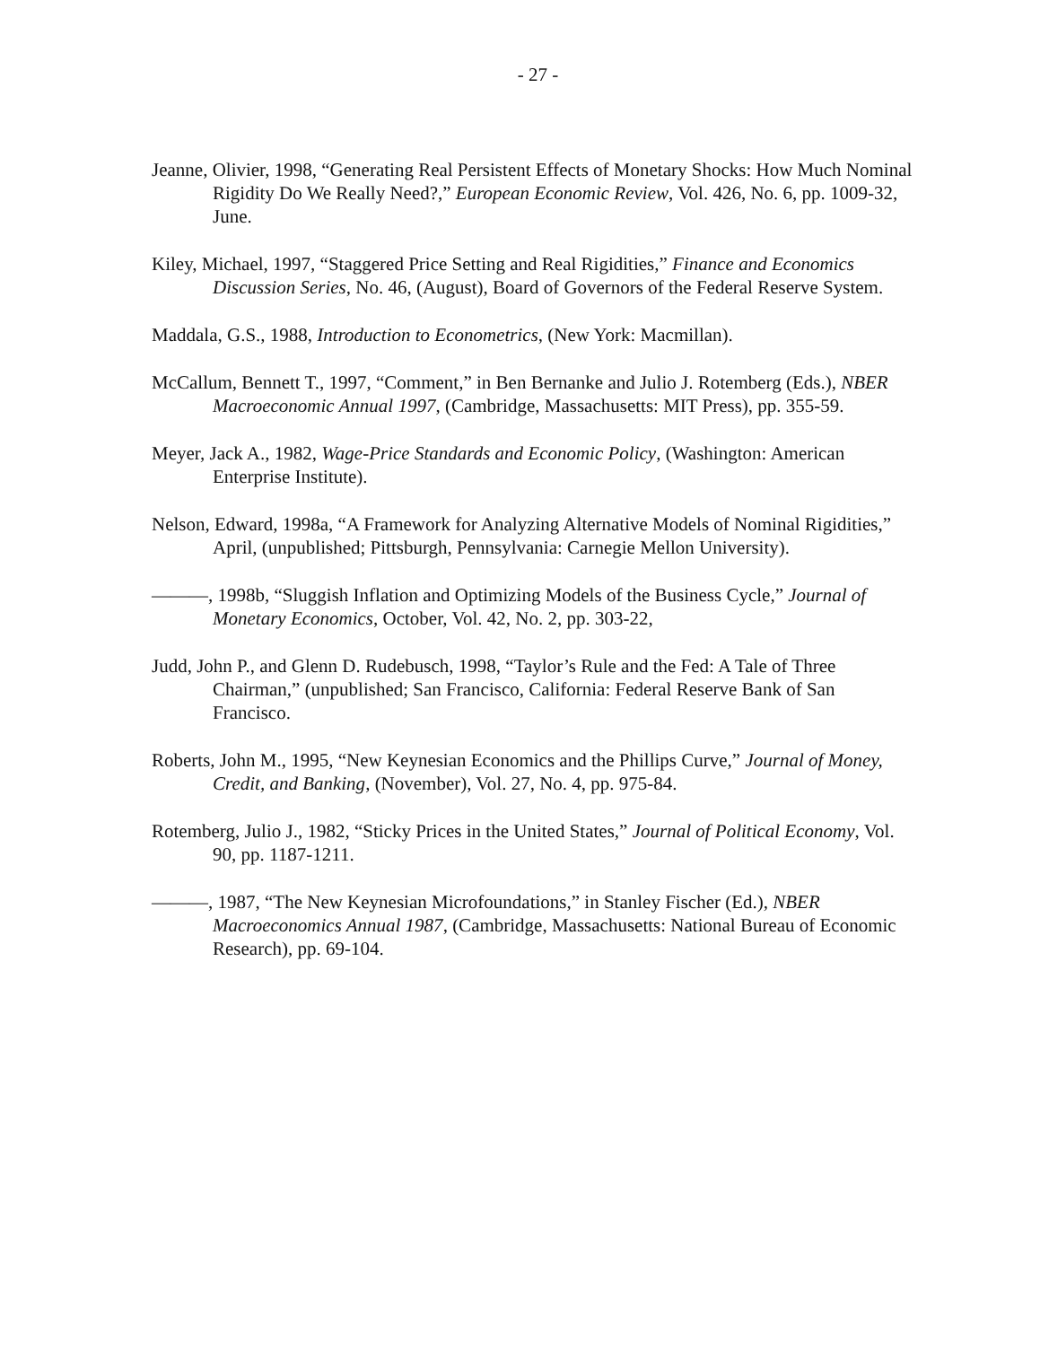- 27 -
Jeanne, Olivier, 1998, “Generating Real Persistent Effects of Monetary Shocks: How Much Nominal Rigidity Do We Really Need?,” European Economic Review, Vol. 426, No. 6, pp. 1009-32, June.
Kiley, Michael, 1997, “Staggered Price Setting and Real Rigidities,” Finance and Economics Discussion Series, No. 46, (August), Board of Governors of the Federal Reserve System.
Maddala, G.S., 1988, Introduction to Econometrics, (New York: Macmillan).
McCallum, Bennett T., 1997, “Comment,” in Ben Bernanke and Julio J. Rotemberg (Eds.), NBER Macroeconomic Annual 1997, (Cambridge, Massachusetts: MIT Press), pp. 355-59.
Meyer, Jack A., 1982, Wage-Price Standards and Economic Policy, (Washington: American Enterprise Institute).
Nelson, Edward, 1998a, “A Framework for Analyzing Alternative Models of Nominal Rigidities,” April, (unpublished; Pittsburgh, Pennsylvania: Carnegie Mellon University).
———, 1998b, “Sluggish Inflation and Optimizing Models of the Business Cycle,” Journal of Monetary Economics, October, Vol. 42, No. 2, pp. 303-22,
Judd, John P., and Glenn D. Rudebusch, 1998, “Taylor’s Rule and the Fed: A Tale of Three Chairman,” (unpublished; San Francisco, California: Federal Reserve Bank of San Francisco.
Roberts, John M., 1995, “New Keynesian Economics and the Phillips Curve,” Journal of Money, Credit, and Banking, (November), Vol. 27, No. 4, pp. 975-84.
Rotemberg, Julio J., 1982, “Sticky Prices in the United States,” Journal of Political Economy, Vol. 90, pp. 1187-1211.
———, 1987, “The New Keynesian Microfoundations,” in Stanley Fischer (Ed.), NBER Macroeconomics Annual 1987, (Cambridge, Massachusetts: National Bureau of Economic Research), pp. 69-104.